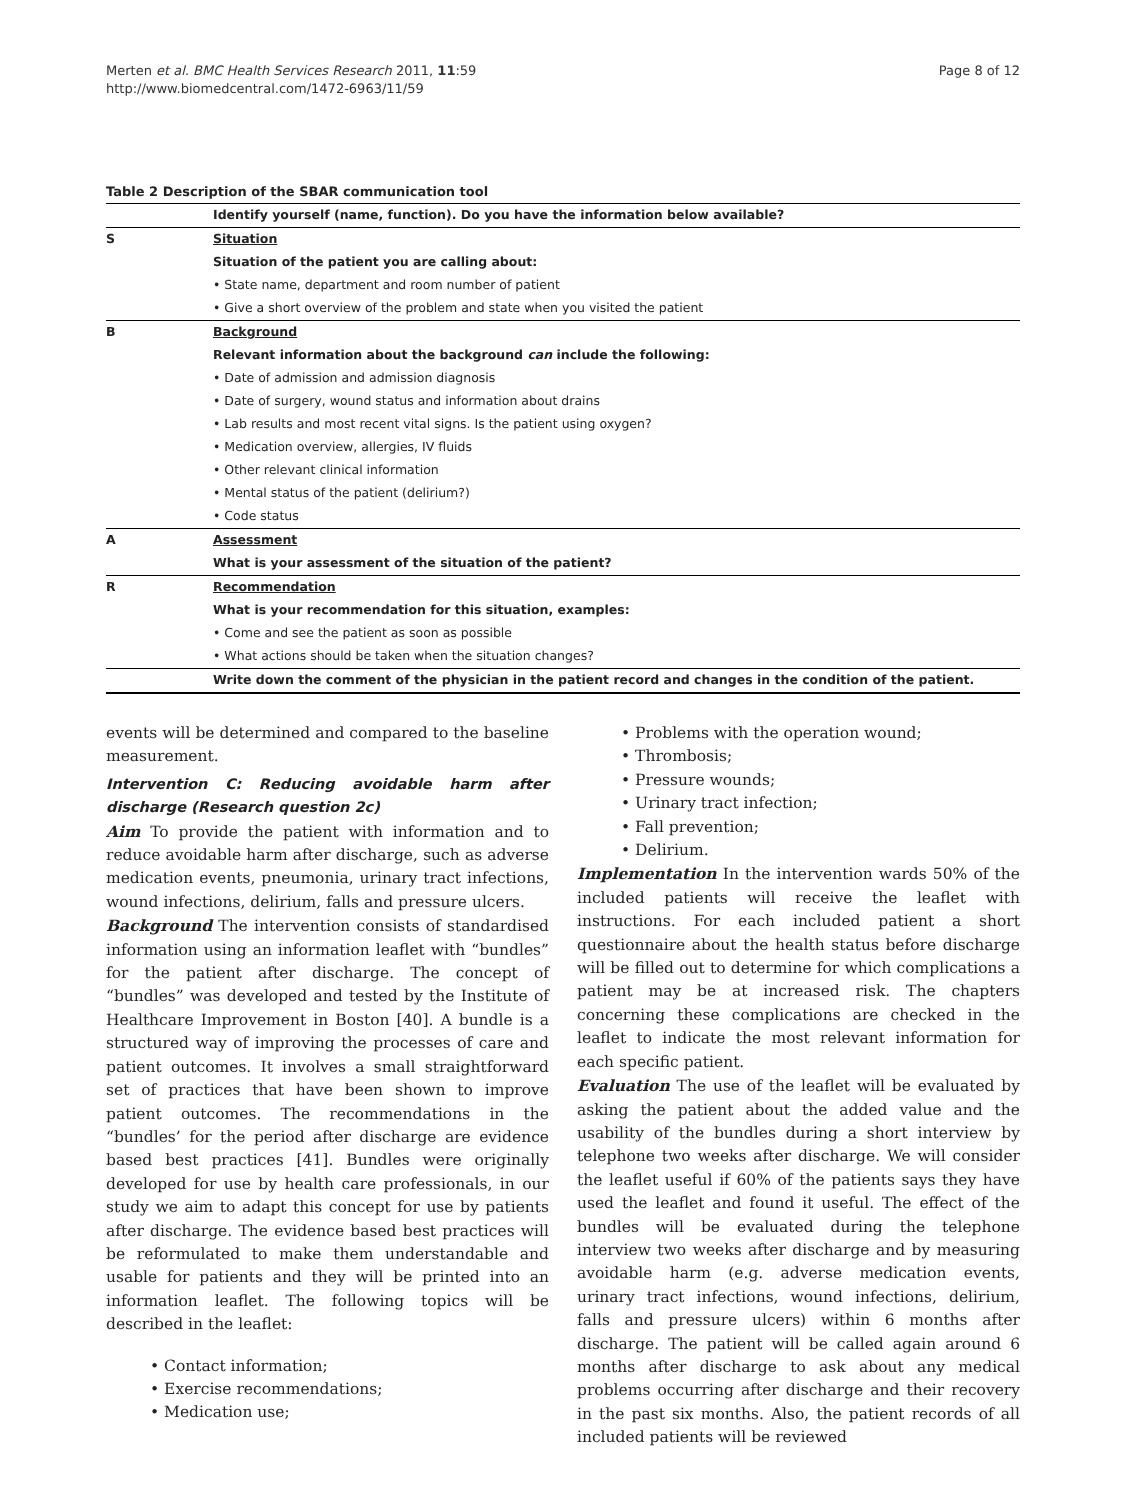Merten et al. BMC Health Services Research 2011, 11:59
http://www.biomedcentral.com/1472-6963/11/59
Page 8 of 12
Table 2 Description of the SBAR communication tool
| | Identify yourself (name, function). Do you have the information below available? |
| S | Situation |
| | Situation of the patient you are calling about: |
| | • State name, department and room number of patient |
| | • Give a short overview of the problem and state when you visited the patient |
| B | Background |
| | Relevant information about the background can include the following: |
| | • Date of admission and admission diagnosis |
| | • Date of surgery, wound status and information about drains |
| | • Lab results and most recent vital signs. Is the patient using oxygen? |
| | • Medication overview, allergies, IV fluids |
| | • Other relevant clinical information |
| | • Mental status of the patient (delirium?) |
| | • Code status |
| A | Assessment |
| | What is your assessment of the situation of the patient? |
| R | Recommendation |
| | What is your recommendation for this situation, examples: |
| | • Come and see the patient as soon as possible |
| | • What actions should be taken when the situation changes? |
| | Write down the comment of the physician in the patient record and changes in the condition of the patient. |
events will be determined and compared to the baseline measurement.
Intervention C: Reducing avoidable harm after discharge (Research question 2c)
Aim To provide the patient with information and to reduce avoidable harm after discharge, such as adverse medication events, pneumonia, urinary tract infections, wound infections, delirium, falls and pressure ulcers.
Background The intervention consists of standardised information using an information leaflet with “bundles” for the patient after discharge. The concept of “bundles” was developed and tested by the Institute of Healthcare Improvement in Boston [40]. A bundle is a structured way of improving the processes of care and patient outcomes. It involves a small straightforward set of practices that have been shown to improve patient outcomes. The recommendations in the “bundles’ for the period after discharge are evidence based best practices [41]. Bundles were originally developed for use by health care professionals, in our study we aim to adapt this concept for use by patients after discharge. The evidence based best practices will be reformulated to make them understandable and usable for patients and they will be printed into an information leaflet. The following topics will be described in the leaflet:
• Contact information;
• Exercise recommendations;
• Medication use;
• Problems with the operation wound;
• Thrombosis;
• Pressure wounds;
• Urinary tract infection;
• Fall prevention;
• Delirium.
Implementation In the intervention wards 50% of the included patients will receive the leaflet with instructions. For each included patient a short questionnaire about the health status before discharge will be filled out to determine for which complications a patient may be at increased risk. The chapters concerning these complications are checked in the leaflet to indicate the most relevant information for each specific patient.
Evaluation The use of the leaflet will be evaluated by asking the patient about the added value and the usability of the bundles during a short interview by telephone two weeks after discharge. We will consider the leaflet useful if 60% of the patients says they have used the leaflet and found it useful. The effect of the bundles will be evaluated during the telephone interview two weeks after discharge and by measuring avoidable harm (e.g. adverse medication events, urinary tract infections, wound infections, delirium, falls and pressure ulcers) within 6 months after discharge. The patient will be called again around 6 months after discharge to ask about any medical problems occurring after discharge and their recovery in the past six months. Also, the patient records of all included patients will be reviewed